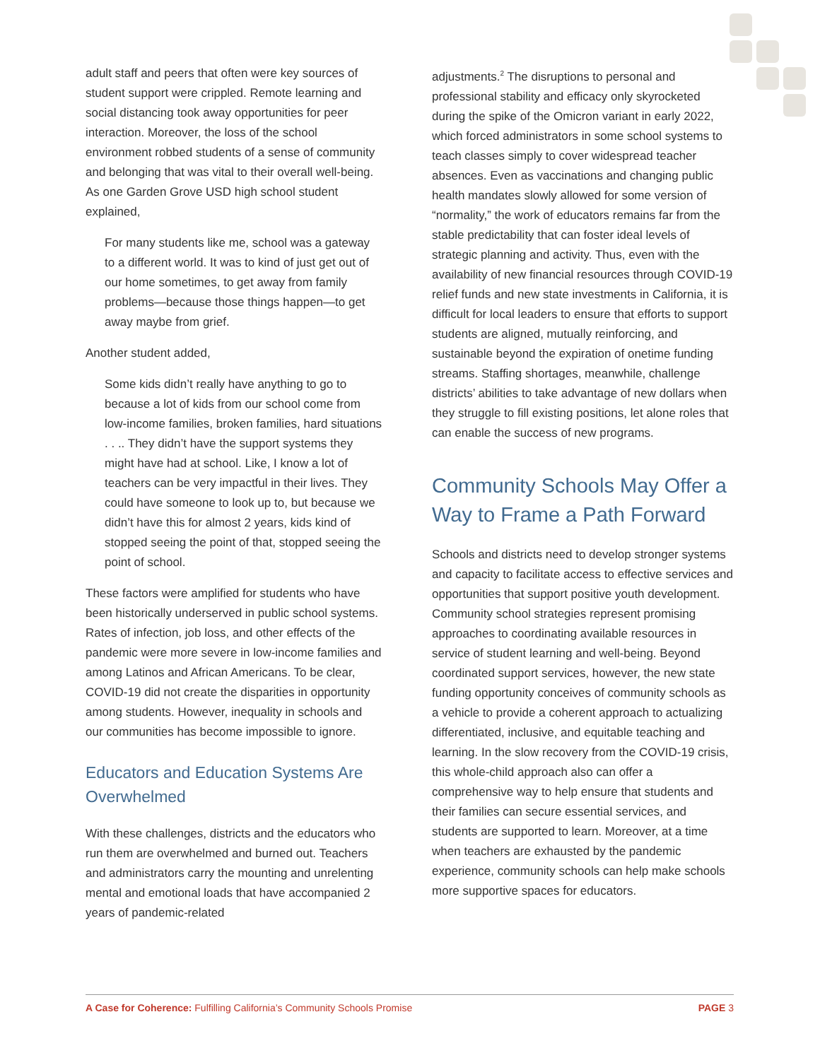adult staff and peers that often were key sources of student support were crippled. Remote learning and social distancing took away opportunities for peer interaction. Moreover, the loss of the school environment robbed students of a sense of community and belonging that was vital to their overall well-being. As one Garden Grove USD high school student explained,
For many students like me, school was a gateway to a different world. It was to kind of just get out of our home sometimes, to get away from family problems—because those things happen—to get away maybe from grief.
Another student added,
Some kids didn’t really have anything to go to because a lot of kids from our school come from low-income families, broken families, hard situations . . .. They didn’t have the support systems they might have had at school. Like, I know a lot of teachers can be very impactful in their lives. They could have someone to look up to, but because we didn’t have this for almost 2 years, kids kind of stopped seeing the point of that, stopped seeing the point of school.
These factors were amplified for students who have been historically underserved in public school systems. Rates of infection, job loss, and other effects of the pandemic were more severe in low-income families and among Latinos and African Americans. To be clear, COVID-19 did not create the disparities in opportunity among students. However, inequality in schools and our communities has become impossible to ignore.
Educators and Education Systems Are Overwhelmed
With these challenges, districts and the educators who run them are overwhelmed and burned out. Teachers and administrators carry the mounting and unrelenting mental and emotional loads that have accompanied 2 years of pandemic-related
adjustments.<sup>2</sup> The disruptions to personal and professional stability and efficacy only skyrocketed during the spike of the Omicron variant in early 2022, which forced administrators in some school systems to teach classes simply to cover widespread teacher absences. Even as vaccinations and changing public health mandates slowly allowed for some version of “normality,” the work of educators remains far from the stable predictability that can foster ideal levels of strategic planning and activity. Thus, even with the availability of new financial resources through COVID-19 relief funds and new state investments in California, it is difficult for local leaders to ensure that efforts to support students are aligned, mutually reinforcing, and sustainable beyond the expiration of onetime funding streams. Staffing shortages, meanwhile, challenge districts’ abilities to take advantage of new dollars when they struggle to fill existing positions, let alone roles that can enable the success of new programs.
Community Schools May Offer a Way to Frame a Path Forward
Schools and districts need to develop stronger systems and capacity to facilitate access to effective services and opportunities that support positive youth development. Community school strategies represent promising approaches to coordinating available resources in service of student learning and well-being. Beyond coordinated support services, however, the new state funding opportunity conceives of community schools as a vehicle to provide a coherent approach to actualizing differentiated, inclusive, and equitable teaching and learning. In the slow recovery from the COVID-19 crisis, this whole-child approach also can offer a comprehensive way to help ensure that students and their families can secure essential services, and students are supported to learn. Moreover, at a time when teachers are exhausted by the pandemic experience, community schools can help make schools more supportive spaces for educators.
A Case for Coherence: Fulfilling California’s Community Schools Promise PAGE 3